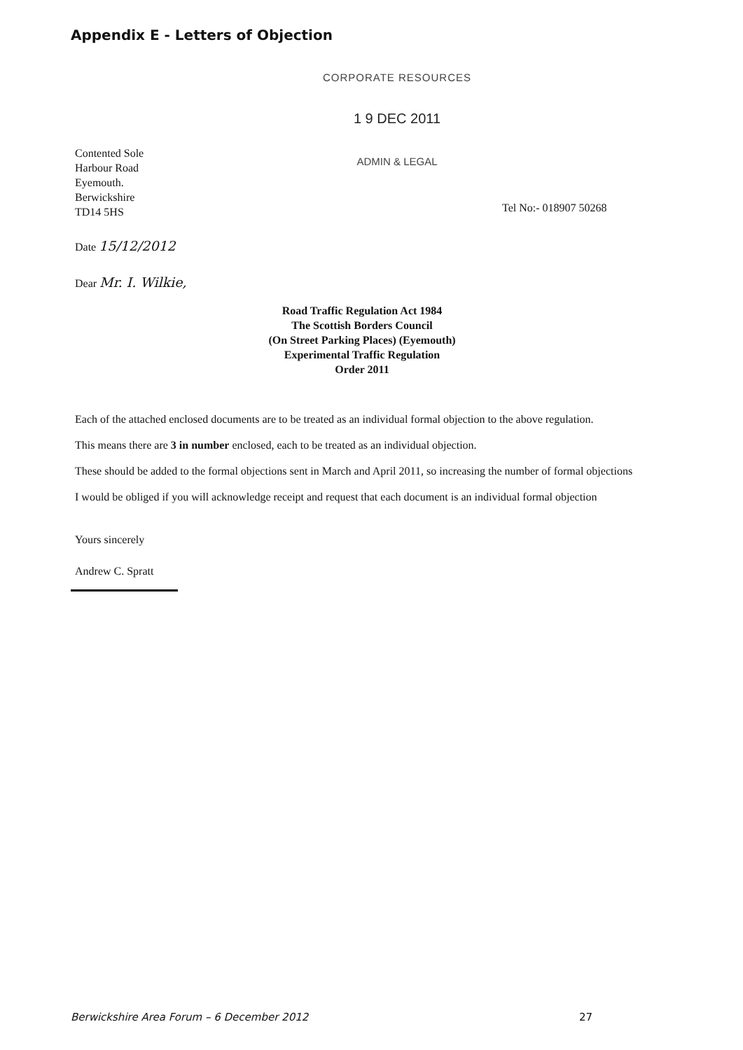Appendix E - Letters of Objection
CORPORATE RESOURCES
1 9 DEC 2011
Contented Sole
Harbour Road
Eyemouth.
Berwickshire
TD14 5HS
ADMIN & LEGAL
Tel No:- 018907 50268
Date 15/12/2012
Dear Mr. I. Wilkie,
Road Traffic Regulation Act 1984
The Scottish Borders Council
(On Street Parking Places) (Eyemouth)
Experimental Traffic Regulation
Order 2011
Each of the attached enclosed documents are to be treated as an individual formal objection to the above regulation.
This means there are 3 in number enclosed, each to be treated as an individual objection.
These should be added to the formal objections sent in March and April 2011, so increasing the number of formal objections
I would be obliged if you will acknowledge receipt and request that each document is an individual formal objection
Yours sincerely
Andrew C. Spratt
Berwickshire Area Forum – 6 December 2012 27